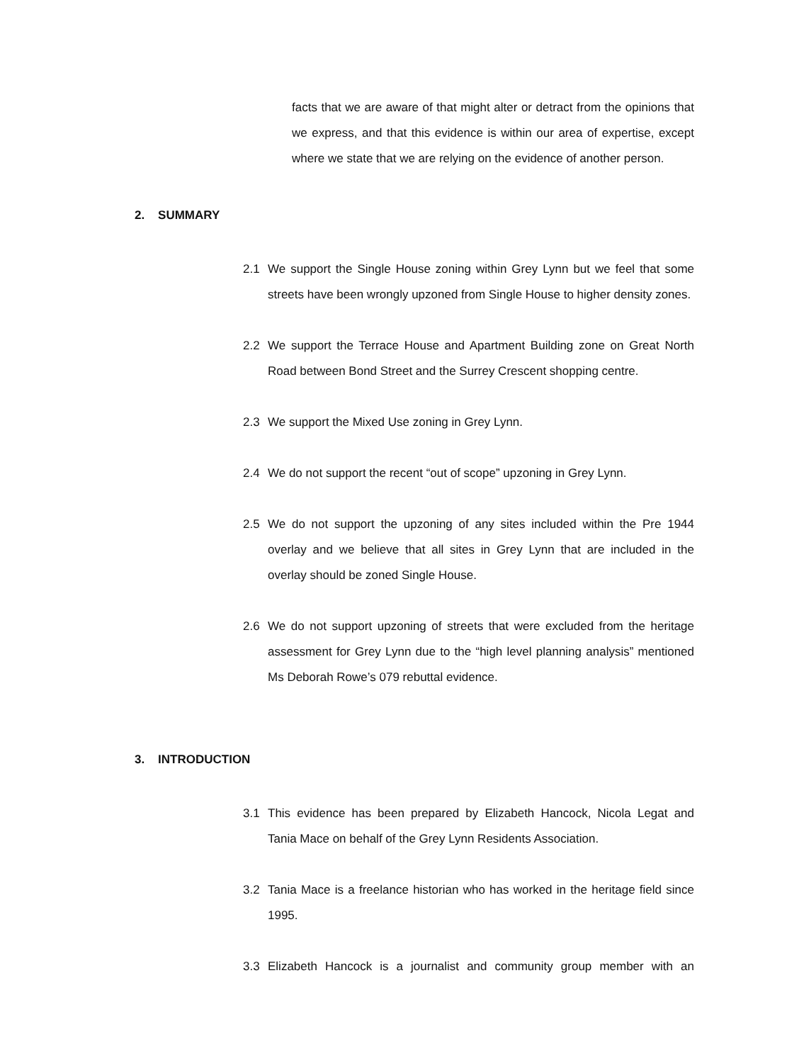facts that we are aware of that might alter or detract from the opinions that we express, and that this evidence is within our area of expertise, except where we state that we are relying on the evidence of another person.
2. SUMMARY
2.1 We support the Single House zoning within Grey Lynn but we feel that some streets have been wrongly upzoned from Single House to higher density zones.
2.2 We support the Terrace House and Apartment Building zone on Great North Road between Bond Street and the Surrey Crescent shopping centre.
2.3 We support the Mixed Use zoning in Grey Lynn.
2.4 We do not support the recent “out of scope” upzoning in Grey Lynn.
2.5 We do not support the upzoning of any sites included within the Pre 1944 overlay and we believe that all sites in Grey Lynn that are included in the overlay should be zoned Single House.
2.6 We do not support upzoning of streets that were excluded from the heritage assessment for Grey Lynn due to the “high level planning analysis” mentioned Ms Deborah Rowe’s 079 rebuttal evidence.
3. INTRODUCTION
3.1 This evidence has been prepared by Elizabeth Hancock, Nicola Legat and Tania Mace on behalf of the Grey Lynn Residents Association.
3.2 Tania Mace is a freelance historian who has worked in the heritage field since 1995.
3.3 Elizabeth Hancock is a journalist and community group member with an